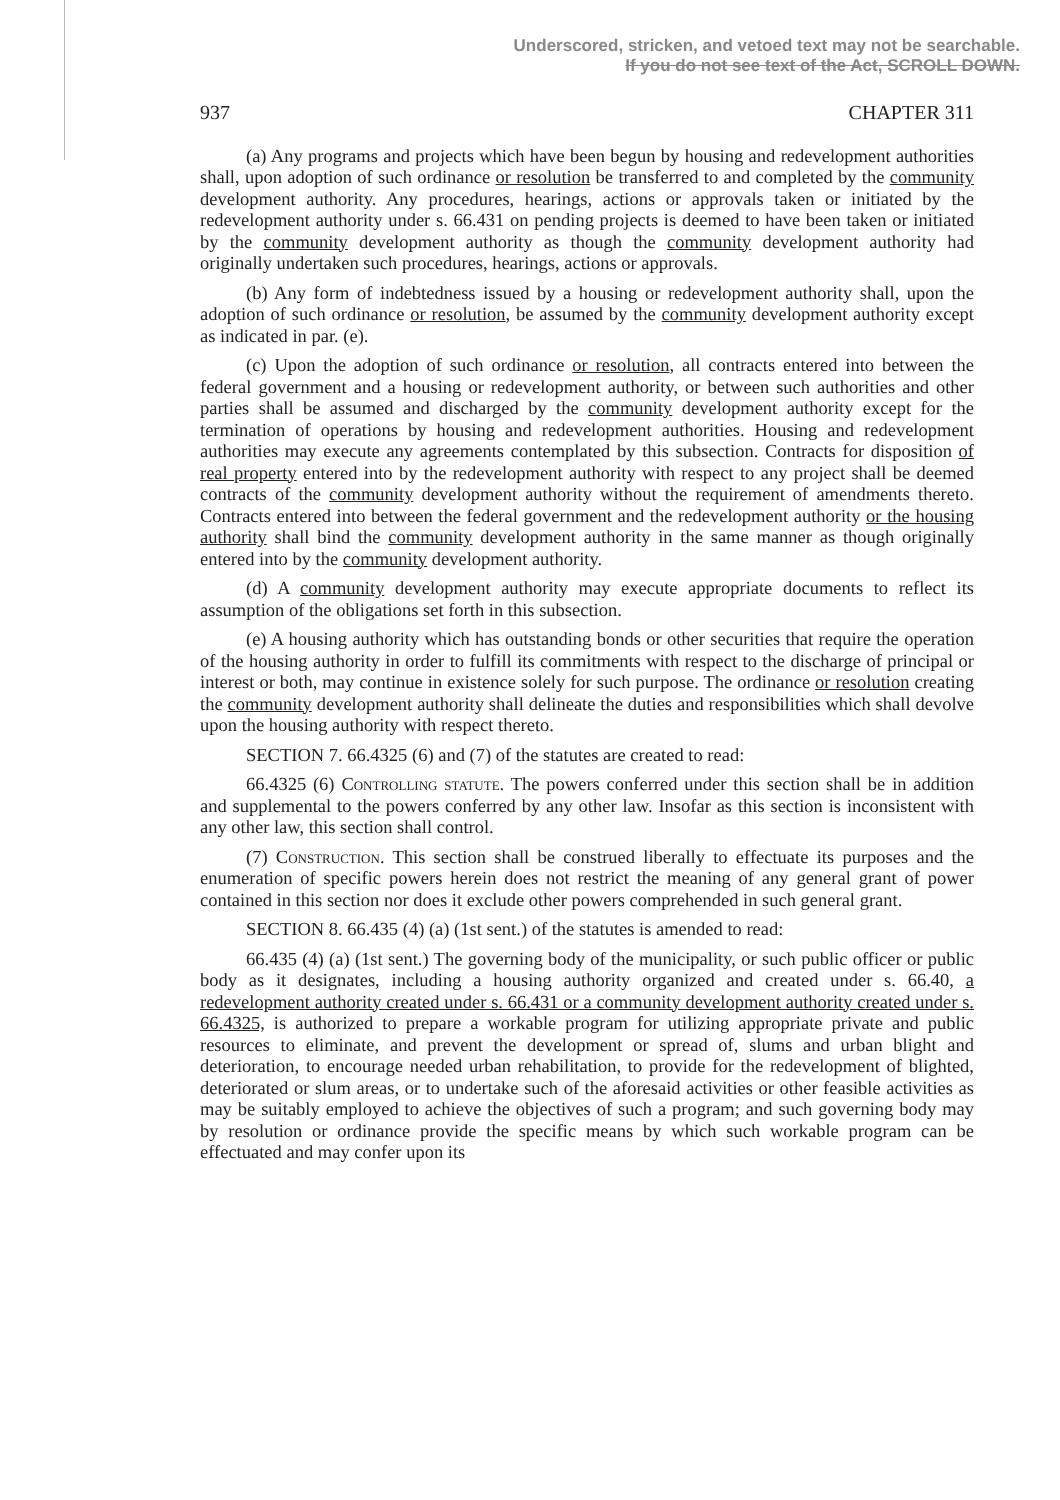Underscored, stricken, and vetoed text may not be searchable.
If you do not see text of the Act, SCROLL DOWN.
937 CHAPTER 311
(a) Any programs and projects which have been begun by housing and redevelopment authorities shall, upon adoption of such ordinance or resolution be transferred to and completed by the community development authority. Any procedures, hearings, actions or approvals taken or initiated by the redevelopment authority under s. 66.431 on pending projects is deemed to have been taken or initiated by the community development authority as though the community development authority had originally undertaken such procedures, hearings, actions or approvals.
(b) Any form of indebtedness issued by a housing or redevelopment authority shall, upon the adoption of such ordinance or resolution, be assumed by the community development authority except as indicated in par. (e).
(c) Upon the adoption of such ordinance or resolution, all contracts entered into between the federal government and a housing or redevelopment authority, or between such authorities and other parties shall be assumed and discharged by the community development authority except for the termination of operations by housing and redevelopment authorities. Housing and redevelopment authorities may execute any agreements contemplated by this subsection. Contracts for disposition of real property entered into by the redevelopment authority with respect to any project shall be deemed contracts of the community development authority without the requirement of amendments thereto. Contracts entered into between the federal government and the redevelopment authority or the housing authority shall bind the community development authority in the same manner as though originally entered into by the community development authority.
(d) A community development authority may execute appropriate documents to reflect its assumption of the obligations set forth in this subsection.
(e) A housing authority which has outstanding bonds or other securities that require the operation of the housing authority in order to fulfill its commitments with respect to the discharge of principal or interest or both, may continue in existence solely for such purpose. The ordinance or resolution creating the community development authority shall delineate the duties and responsibilities which shall devolve upon the housing authority with respect thereto.
SECTION 7. 66.4325 (6) and (7) of the statutes are created to read:
66.4325 (6) Controlling statute. The powers conferred under this section shall be in addition and supplemental to the powers conferred by any other law. Insofar as this section is inconsistent with any other law, this section shall control.
(7) Construction. This section shall be construed liberally to effectuate its purposes and the enumeration of specific powers herein does not restrict the meaning of any general grant of power contained in this section nor does it exclude other powers comprehended in such general grant.
SECTION 8. 66.435 (4) (a) (1st sent.) of the statutes is amended to read:
66.435 (4) (a) (1st sent.) The governing body of the municipality, or such public officer or public body as it designates, including a housing authority organized and created under s. 66.40, a redevelopment authority created under s. 66.431 or a community development authority created under s. 66.4325, is authorized to prepare a workable program for utilizing appropriate private and public resources to eliminate, and prevent the development or spread of, slums and urban blight and deterioration, to encourage needed urban rehabilitation, to provide for the redevelopment of blighted, deteriorated or slum areas, or to undertake such of the aforesaid activities or other feasible activities as may be suitably employed to achieve the objectives of such a program; and such governing body may by resolution or ordinance provide the specific means by which such workable program can be effectuated and may confer upon its